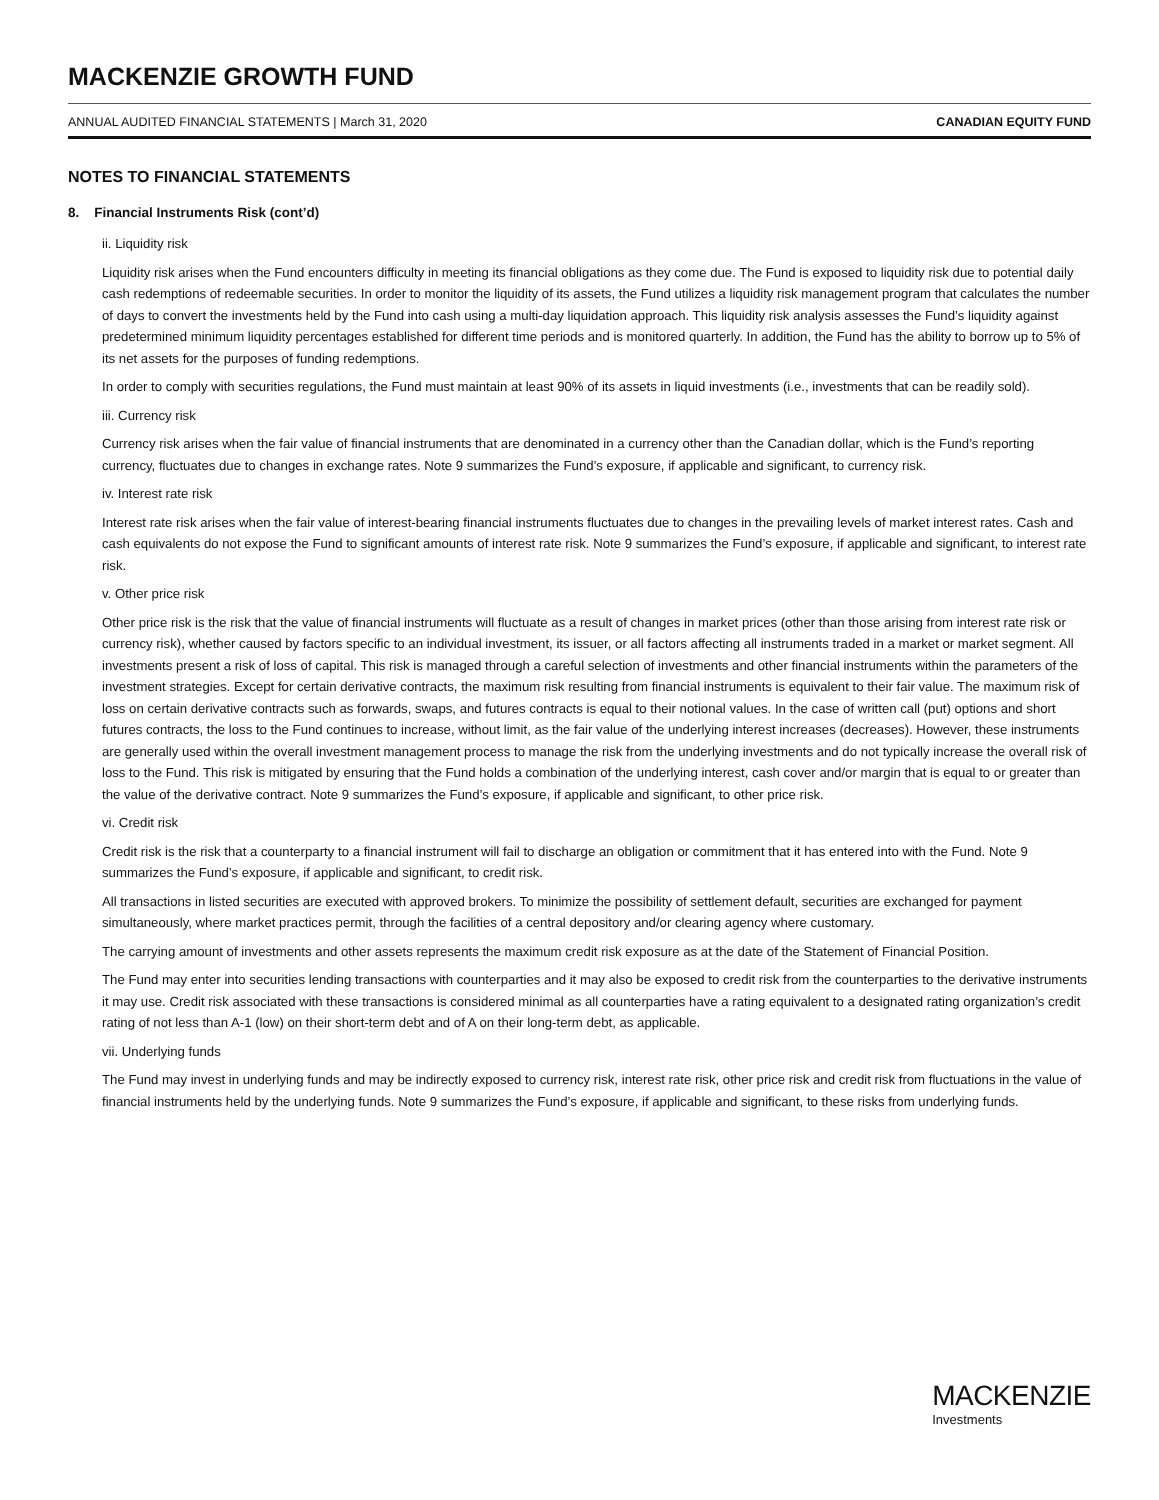MACKENZIE GROWTH FUND
ANNUAL AUDITED FINANCIAL STATEMENTS | March 31, 2020 CANADIAN EQUITY FUND
NOTES TO FINANCIAL STATEMENTS
8. Financial Instruments Risk (cont’d)
ii. Liquidity risk
Liquidity risk arises when the Fund encounters difficulty in meeting its financial obligations as they come due. The Fund is exposed to liquidity risk due to potential daily cash redemptions of redeemable securities. In order to monitor the liquidity of its assets, the Fund utilizes a liquidity risk management program that calculates the number of days to convert the investments held by the Fund into cash using a multi-day liquidation approach. This liquidity risk analysis assesses the Fund’s liquidity against predetermined minimum liquidity percentages established for different time periods and is monitored quarterly. In addition, the Fund has the ability to borrow up to 5% of its net assets for the purposes of funding redemptions.
In order to comply with securities regulations, the Fund must maintain at least 90% of its assets in liquid investments (i.e., investments that can be readily sold).
iii. Currency risk
Currency risk arises when the fair value of financial instruments that are denominated in a currency other than the Canadian dollar, which is the Fund’s reporting currency, fluctuates due to changes in exchange rates. Note 9 summarizes the Fund’s exposure, if applicable and significant, to currency risk.
iv. Interest rate risk
Interest rate risk arises when the fair value of interest-bearing financial instruments fluctuates due to changes in the prevailing levels of market interest rates. Cash and cash equivalents do not expose the Fund to significant amounts of interest rate risk. Note 9 summarizes the Fund’s exposure, if applicable and significant, to interest rate risk.
v. Other price risk
Other price risk is the risk that the value of financial instruments will fluctuate as a result of changes in market prices (other than those arising from interest rate risk or currency risk), whether caused by factors specific to an individual investment, its issuer, or all factors affecting all instruments traded in a market or market segment. All investments present a risk of loss of capital. This risk is managed through a careful selection of investments and other financial instruments within the parameters of the investment strategies. Except for certain derivative contracts, the maximum risk resulting from financial instruments is equivalent to their fair value. The maximum risk of loss on certain derivative contracts such as forwards, swaps, and futures contracts is equal to their notional values. In the case of written call (put) options and short futures contracts, the loss to the Fund continues to increase, without limit, as the fair value of the underlying interest increases (decreases). However, these instruments are generally used within the overall investment management process to manage the risk from the underlying investments and do not typically increase the overall risk of loss to the Fund. This risk is mitigated by ensuring that the Fund holds a combination of the underlying interest, cash cover and/or margin that is equal to or greater than the value of the derivative contract. Note 9 summarizes the Fund’s exposure, if applicable and significant, to other price risk.
vi. Credit risk
Credit risk is the risk that a counterparty to a financial instrument will fail to discharge an obligation or commitment that it has entered into with the Fund. Note 9 summarizes the Fund’s exposure, if applicable and significant, to credit risk.
All transactions in listed securities are executed with approved brokers. To minimize the possibility of settlement default, securities are exchanged for payment simultaneously, where market practices permit, through the facilities of a central depository and/or clearing agency where customary.
The carrying amount of investments and other assets represents the maximum credit risk exposure as at the date of the Statement of Financial Position.
The Fund may enter into securities lending transactions with counterparties and it may also be exposed to credit risk from the counterparties to the derivative instruments it may use. Credit risk associated with these transactions is considered minimal as all counterparties have a rating equivalent to a designated rating organization’s credit rating of not less than A-1 (low) on their short-term debt and of A on their long-term debt, as applicable.
vii. Underlying funds
The Fund may invest in underlying funds and may be indirectly exposed to currency risk, interest rate risk, other price risk and credit risk from fluctuations in the value of financial instruments held by the underlying funds. Note 9 summarizes the Fund’s exposure, if applicable and significant, to these risks from underlying funds.
MACKENZIE
Investments